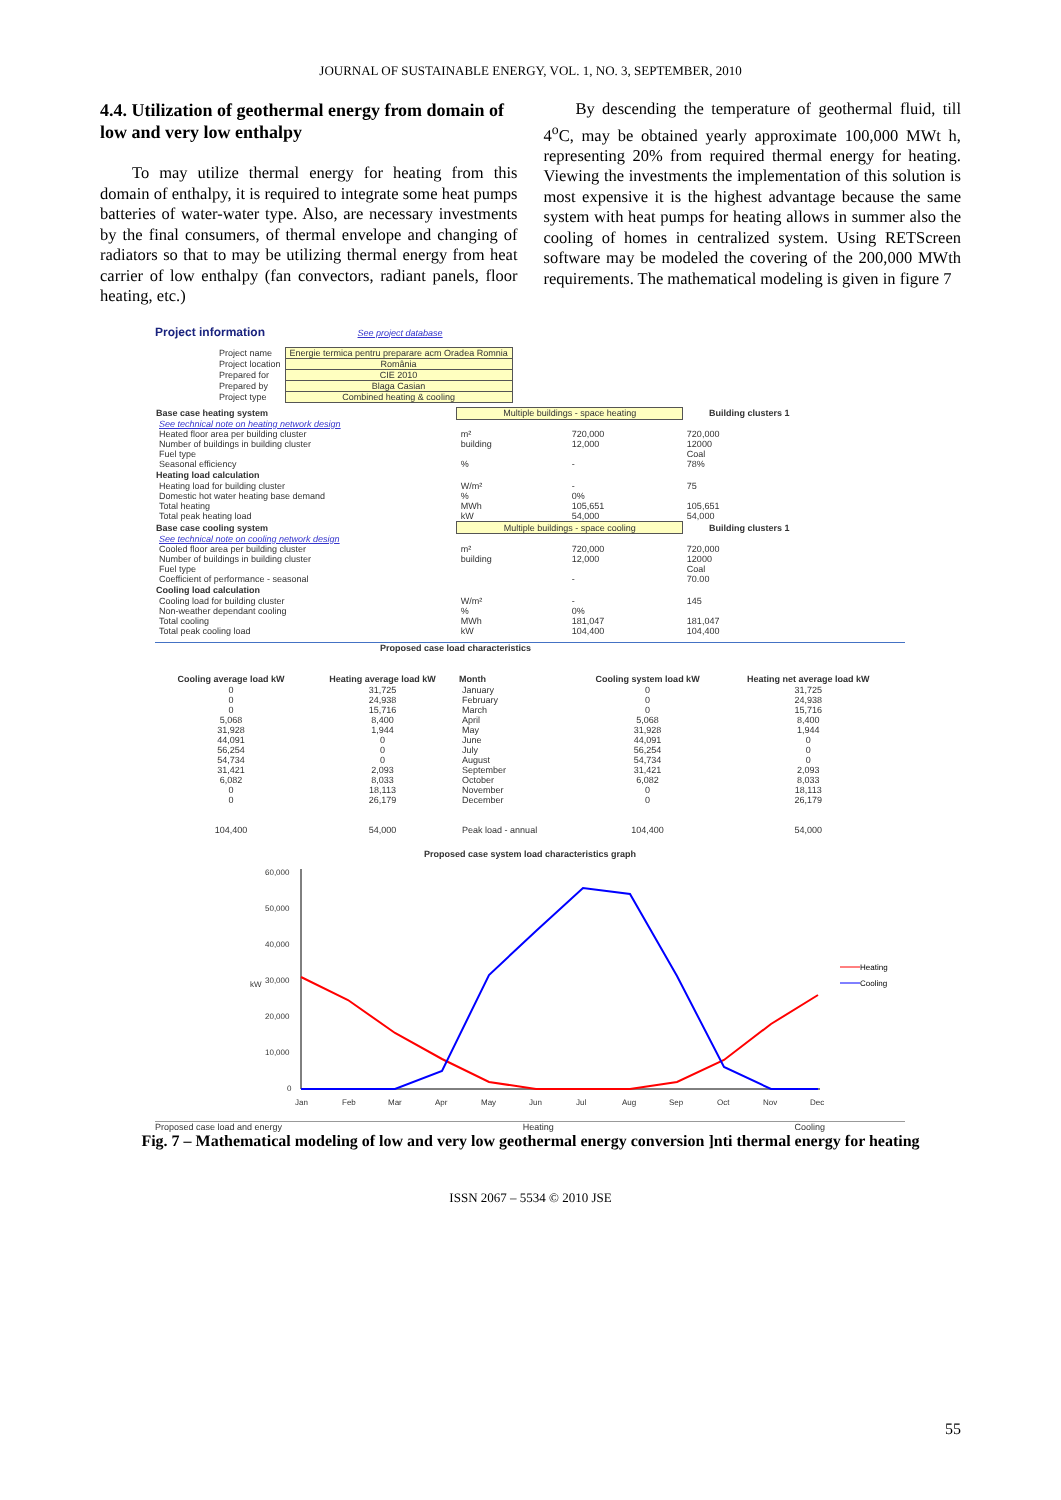JOURNAL OF SUSTAINABLE ENERGY, VOL. 1, NO. 3, SEPTEMBER, 2010
4.4. Utilization of geothermal energy from domain of low and very low enthalpy
To may utilize thermal energy for heating from this domain of enthalpy, it is required to integrate some heat pumps batteries of water-water type. Also, are necessary investments by the final consumers, of thermal envelope and changing of radiators so that to may be utilizing thermal energy from heat carrier of low enthalpy (fan convectors, radiant panels, floor heating, etc.)
By descending the temperature of geothermal fluid, till 4<sup>o</sup>C, may be obtained yearly approximate 100,000 MWt h, representing 20% from required thermal energy for heating. Viewing the investments the implementation of this solution is most expensive it is the highest advantage because the same system with heat pumps for heating allows in summer also the cooling of homes in centralized system. Using RETScreen software may be modeled the covering of the 200,000 MWth requirements. The mathematical modeling is given in figure 7
Project information See project database
| Project name | Energie termica pentru preparare acm Oradea Romnia |
| Project location | România |
| Prepared for | CIE 2010 |
| Prepared by | Blaga Casian |
| Project type | Combined heating & cooling |
| Base case heating system | Multiple buildings - space heating | | Building clusters 1 |
| See technical note on heating network design | | | |
| Heated floor area per building cluster | m² | 720,000 | 720,000 |
| Number of buildings in building cluster | building | 12,000 | 12000 |
| Fuel type | | | Coal |
| Seasonal efficiency | % | - | 78% |
| Heating load calculation | | | |
| Heating load for building cluster | W/m² | - | 75 |
| Domestic hot water heating base demand | % | 0% | |
| Total heating | MWh | 105,651 | 105,651 |
| Total peak heating load | kW | 54,000 | 54,000 |
| Base case cooling system | Multiple buildings - space cooling | | Building clusters 1 |
| See technical note on cooling network design | | | |
| Cooled floor area per building cluster | m² | 720,000 | 720,000 |
| Number of buildings in building cluster | building | 12,000 | 12000 |
| Fuel type | | | Coal |
| Coefficient of performance - seasonal | | - | 70.00 |
| Cooling load calculation | | | |
| Cooling load for building cluster | W/m² | - | 145 |
| Non-weather dependant cooling | % | 0% | |
| Total cooling | MWh | 181,047 | 181,047 |
| Total peak cooling load | kW | 104,400 | 104,400 |
Proposed case load characteristics
| Cooling average load kW | Heating average load kW | Month | Cooling system load kW | Heating net average load kW |
| --- | --- | --- | --- | --- |
| 0 | 31,725 | January | 0 | 31,725 |
| 0 | 24,938 | February | 0 | 24,938 |
| 0 | 15,716 | March | 0 | 15,716 |
| 5,068 | 8,400 | April | 5,068 | 8,400 |
| 31,928 | 1,944 | May | 31,928 | 1,944 |
| 44,091 | 0 | June | 44,091 | 0 |
| 56,254 | 0 | July | 56,254 | 0 |
| 54,734 | 0 | August | 54,734 | 0 |
| 31,421 | 2,093 | September | 31,421 | 2,093 |
| 6,082 | 8,033 | October | 6,082 | 8,033 |
| 0 | 18,113 | November | 0 | 18,113 |
| 0 | 26,179 | December | 0 | 26,179 |
| 104,400 | 54,000 | Peak load - annual | 104,400 | 54,000 |
Proposed case system load characteristics graph
60,000
50,000
40,000
30,000
20,000
10,000
0
kW
Jan
Feb
Mar
Apr
May
Jun
Jul
Aug
Sep
Oct
Nov
Dec
Heating
Cooling
Proposed case load and energy Heating Cooling
Fig. 7 – Mathematical modeling of low and very low geothermal energy conversion ]nti thermal energy for heating
ISSN 2067 – 5534 © 2010 JSE
55